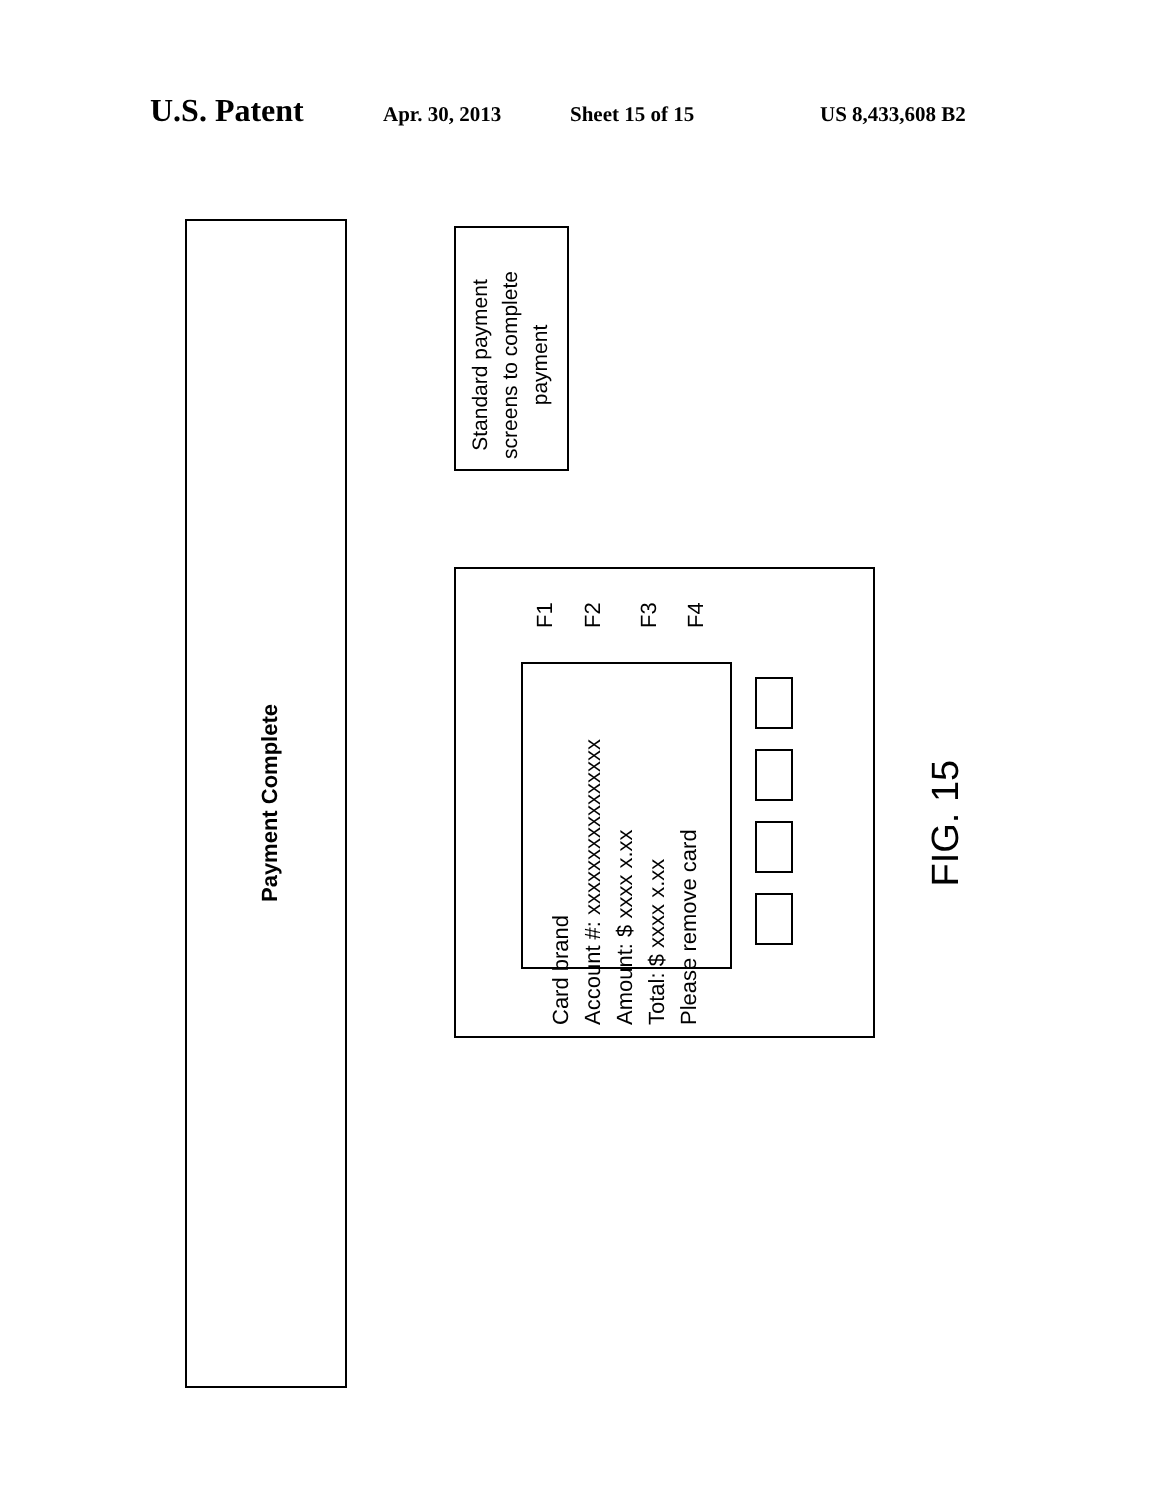U.S. Patent Apr. 30, 2013 Sheet 15 of 15 US 8,433,608 B2
Payment Complete
Standard payment
screens to complete
payment
Card brand
Account #: xxxxxxxxxxxxxxxx
Amount: $ xxxx x.xx
Total: $ xxxx x.xx
Please remove card
F1 F2 F3 F4
FIG. 15